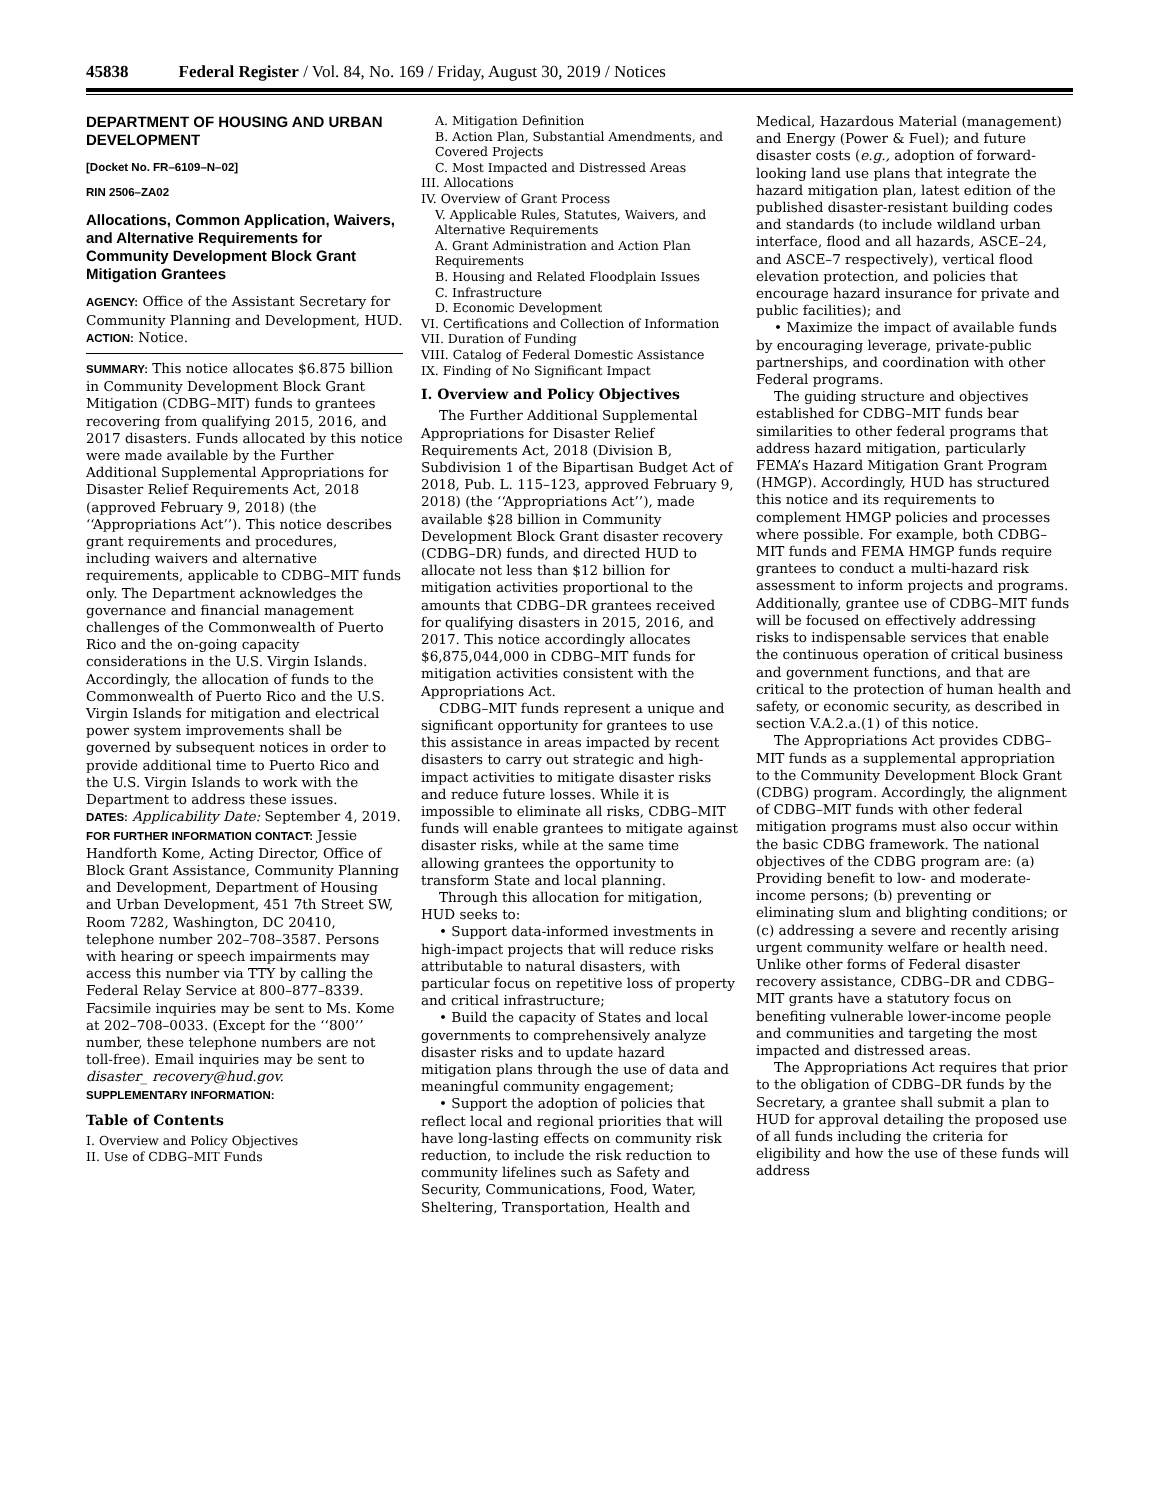45838 Federal Register / Vol. 84, No. 169 / Friday, August 30, 2019 / Notices
DEPARTMENT OF HOUSING AND URBAN DEVELOPMENT
[Docket No. FR–6109–N–02]
RIN 2506–ZA02
Allocations, Common Application, Waivers, and Alternative Requirements for Community Development Block Grant Mitigation Grantees
AGENCY: Office of the Assistant Secretary for Community Planning and Development, HUD.
ACTION: Notice.
SUMMARY: This notice allocates $6.875 billion in Community Development Block Grant Mitigation (CDBG–MIT) funds to grantees recovering from qualifying 2015, 2016, and 2017 disasters. Funds allocated by this notice were made available by the Further Additional Supplemental Appropriations for Disaster Relief Requirements Act, 2018 (approved February 9, 2018) (the ‘‘Appropriations Act’’). This notice describes grant requirements and procedures, including waivers and alternative requirements, applicable to CDBG–MIT funds only. The Department acknowledges the governance and financial management challenges of the Commonwealth of Puerto Rico and the on-going capacity considerations in the U.S. Virgin Islands. Accordingly, the allocation of funds to the Commonwealth of Puerto Rico and the U.S. Virgin Islands for mitigation and electrical power system improvements shall be governed by subsequent notices in order to provide additional time to Puerto Rico and the U.S. Virgin Islands to work with the Department to address these issues.
DATES: Applicability Date: September 4, 2019.
FOR FURTHER INFORMATION CONTACT: Jessie Handforth Kome, Acting Director, Office of Block Grant Assistance, Community Planning and Development, Department of Housing and Urban Development, 451 7th Street SW, Room 7282, Washington, DC 20410, telephone number 202–708–3587. Persons with hearing or speech impairments may access this number via TTY by calling the Federal Relay Service at 800–877–8339. Facsimile inquiries may be sent to Ms. Kome at 202–708–0033. (Except for the ‘‘800’’ number, these telephone numbers are not toll-free). Email inquiries may be sent to disaster_ recovery@hud.gov.
SUPPLEMENTARY INFORMATION:
Table of Contents
I. Overview and Policy Objectives
II. Use of CDBG–MIT Funds
A. Mitigation Definition
B. Action Plan, Substantial Amendments, and Covered Projects
C. Most Impacted and Distressed Areas
III. Allocations
IV. Overview of Grant Process
V. Applicable Rules, Statutes, Waivers, and Alternative Requirements
A. Grant Administration and Action Plan Requirements
B. Housing and Related Floodplain Issues
C. Infrastructure
D. Economic Development
VI. Certifications and Collection of Information
VII. Duration of Funding
VIII. Catalog of Federal Domestic Assistance
IX. Finding of No Significant Impact
I. Overview and Policy Objectives
The Further Additional Supplemental Appropriations for Disaster Relief Requirements Act, 2018 (Division B, Subdivision 1 of the Bipartisan Budget Act of 2018, Pub. L. 115–123, approved February 9, 2018) (the ‘‘Appropriations Act’’), made available $28 billion in Community Development Block Grant disaster recovery (CDBG–DR) funds, and directed HUD to allocate not less than $12 billion for mitigation activities proportional to the amounts that CDBG–DR grantees received for qualifying disasters in 2015, 2016, and 2017. This notice accordingly allocates $6,875,044,000 in CDBG–MIT funds for mitigation activities consistent with the Appropriations Act.
CDBG–MIT funds represent a unique and significant opportunity for grantees to use this assistance in areas impacted by recent disasters to carry out strategic and high-impact activities to mitigate disaster risks and reduce future losses. While it is impossible to eliminate all risks, CDBG–MIT funds will enable grantees to mitigate against disaster risks, while at the same time allowing grantees the opportunity to transform State and local planning.
Through this allocation for mitigation, HUD seeks to:
• Support data-informed investments in high-impact projects that will reduce risks attributable to natural disasters, with particular focus on repetitive loss of property and critical infrastructure;
• Build the capacity of States and local governments to comprehensively analyze disaster risks and to update hazard mitigation plans through the use of data and meaningful community engagement;
• Support the adoption of policies that reflect local and regional priorities that will have long-lasting effects on community risk reduction, to include the risk reduction to community lifelines such as Safety and Security, Communications, Food, Water, Sheltering, Transportation, Health and
Medical, Hazardous Material (management) and Energy (Power & Fuel); and future disaster costs (e.g., adoption of forward-looking land use plans that integrate the hazard mitigation plan, latest edition of the published disaster-resistant building codes and standards (to include wildland urban interface, flood and all hazards, ASCE–24, and ASCE–7 respectively), vertical flood elevation protection, and policies that encourage hazard insurance for private and public facilities); and
• Maximize the impact of available funds by encouraging leverage, private-public partnerships, and coordination with other Federal programs.
The guiding structure and objectives established for CDBG–MIT funds bear similarities to other federal programs that address hazard mitigation, particularly FEMA’s Hazard Mitigation Grant Program (HMGP). Accordingly, HUD has structured this notice and its requirements to complement HMGP policies and processes where possible. For example, both CDBG–MIT funds and FEMA HMGP funds require grantees to conduct a multi-hazard risk assessment to inform projects and programs. Additionally, grantee use of CDBG–MIT funds will be focused on effectively addressing risks to indispensable services that enable the continuous operation of critical business and government functions, and that are critical to the protection of human health and safety, or economic security, as described in section V.A.2.a.(1) of this notice.
The Appropriations Act provides CDBG–MIT funds as a supplemental appropriation to the Community Development Block Grant (CDBG) program. Accordingly, the alignment of CDBG–MIT funds with other federal mitigation programs must also occur within the basic CDBG framework. The national objectives of the CDBG program are: (a) Providing benefit to low- and moderate-income persons; (b) preventing or eliminating slum and blighting conditions; or (c) addressing a severe and recently arising urgent community welfare or health need. Unlike other forms of Federal disaster recovery assistance, CDBG–DR and CDBG–MIT grants have a statutory focus on benefiting vulnerable lower-income people and communities and targeting the most impacted and distressed areas.
The Appropriations Act requires that prior to the obligation of CDBG–DR funds by the Secretary, a grantee shall submit a plan to HUD for approval detailing the proposed use of all funds including the criteria for eligibility and how the use of these funds will address